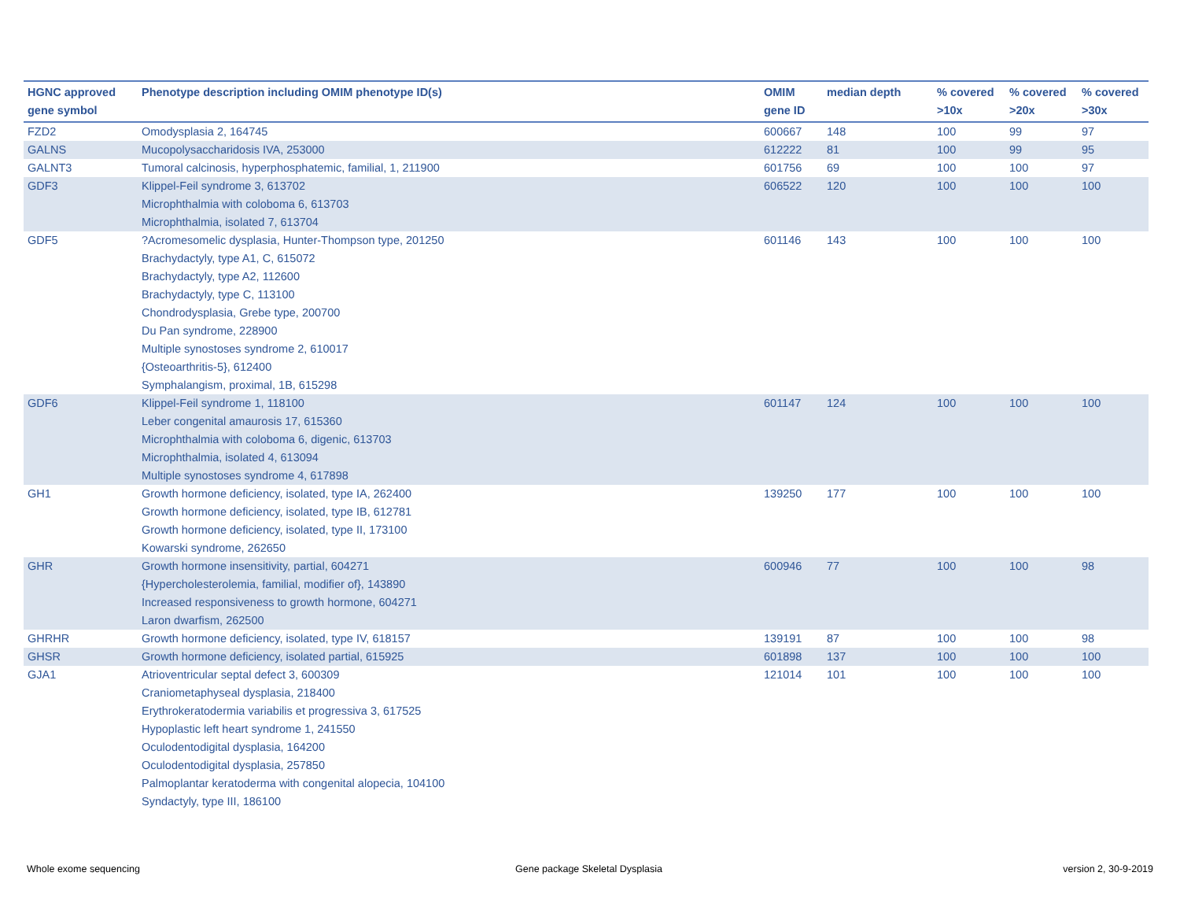| HGNC approved gene symbol | Phenotype description including OMIM phenotype ID(s) | OMIM gene ID | median depth | % covered >10x | % covered >20x | % covered >30x |
| --- | --- | --- | --- | --- | --- | --- |
| FZD2 | Omodysplasia 2, 164745 | 600667 | 148 | 100 | 99 | 97 |
| GALNS | Mucopolysaccharidosis IVA, 253000 | 612222 | 81 | 100 | 99 | 95 |
| GALNT3 | Tumoral calcinosis, hyperphosphatemic, familial, 1, 211900 | 601756 | 69 | 100 | 100 | 97 |
| GDF3 | Klippel-Feil syndrome 3, 613702 Microphthalmia with coloboma 6, 613703 Microphthalmia, isolated 7, 613704 | 606522 | 120 | 100 | 100 | 100 |
| GDF5 | ?Acromesomelic dysplasia, Hunter-Thompson type, 201250 Brachydactyly, type A1, C, 615072 Brachydactyly, type A2, 112600 Brachydactyly, type C, 113100 Chondrodysplasia, Grebe type, 200700 Du Pan syndrome, 228900 Multiple synostoses syndrome 2, 610017 {Osteoarthritis-5}, 612400 Symphalangism, proximal, 1B, 615298 | 601146 | 143 | 100 | 100 | 100 |
| GDF6 | Klippel-Feil syndrome 1, 118100 Leber congenital amaurosis 17, 615360 Microphthalmia with coloboma 6, digenic, 613703 Microphthalmia, isolated 4, 613094 Multiple synostoses syndrome 4, 617898 | 601147 | 124 | 100 | 100 | 100 |
| GH1 | Growth hormone deficiency, isolated, type IA, 262400 Growth hormone deficiency, isolated, type IB, 612781 Growth hormone deficiency, isolated, type II, 173100 Kowarski syndrome, 262650 | 139250 | 177 | 100 | 100 | 100 |
| GHR | Growth hormone insensitivity, partial, 604271 {Hypercholesterolemia, familial, modifier of}, 143890 Increased responsiveness to growth hormone, 604271 Laron dwarfism, 262500 | 600946 | 77 | 100 | 100 | 98 |
| GHRHR | Growth hormone deficiency, isolated, type IV, 618157 | 139191 | 87 | 100 | 100 | 98 |
| GHSR | Growth hormone deficiency, isolated partial, 615925 | 601898 | 137 | 100 | 100 | 100 |
| GJA1 | Atrioventricular septal defect 3, 600309 Craniometaphyseal dysplasia, 218400 Erythrokeratodermia variabilis et progressiva 3, 617525 Hypoplastic left heart syndrome 1, 241550 Oculodentodigital dysplasia, 164200 Oculodentodigital dysplasia, 257850 Palmoplantar keratoderma with congenital alopecia, 104100 Syndactyly, type III, 186100 | 121014 | 101 | 100 | 100 | 100 |
Whole exome sequencing
Gene package Skeletal Dysplasia
version 2, 30-9-2019